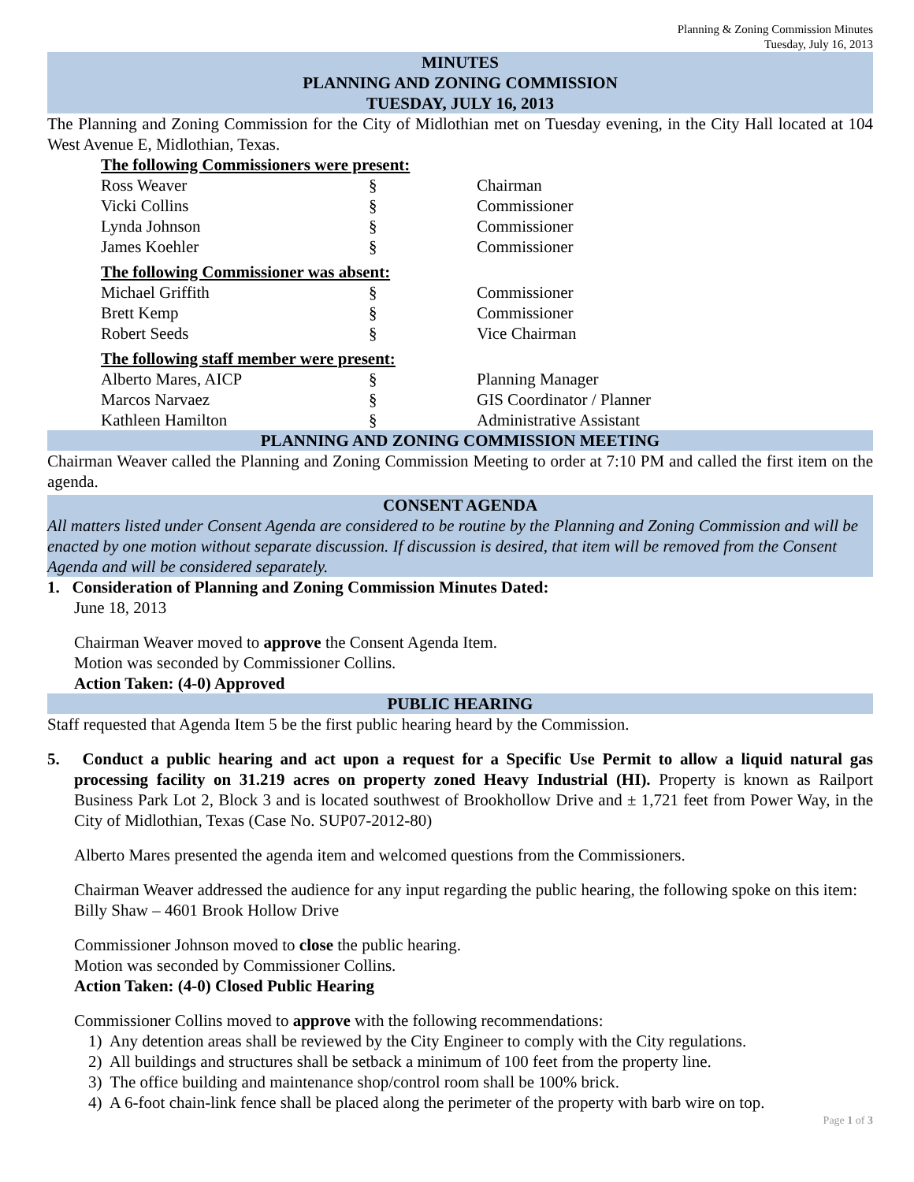Planning & Zoning Commission Minutes
Tuesday, July 16, 2013
MINUTES
PLANNING AND ZONING COMMISSION
TUESDAY, JULY 16, 2013
The Planning and Zoning Commission for the City of Midlothian met on Tuesday evening, in the City Hall located at 104 West Avenue E, Midlothian, Texas.
The following Commissioners were present:
| Ross Weaver | § | Chairman |
| Vicki Collins | § | Commissioner |
| Lynda Johnson | § | Commissioner |
| James Koehler | § | Commissioner |
The following Commissioner was absent:
| Michael Griffith | § | Commissioner |
| Brett Kemp | § | Commissioner |
| Robert Seeds | § | Vice Chairman |
The following staff member were present:
| Alberto Mares, AICP | § | Planning Manager |
| Marcos Narvaez | § | GIS Coordinator / Planner |
| Kathleen Hamilton | § | Administrative Assistant |
PLANNING AND ZONING COMMISSION MEETING
Chairman Weaver called the Planning and Zoning Commission Meeting to order at 7:10 PM and called the first item on the agenda.
CONSENT AGENDA
All matters listed under Consent Agenda are considered to be routine by the Planning and Zoning Commission and will be enacted by one motion without separate discussion. If discussion is desired, that item will be removed from the Consent Agenda and will be considered separately.
1. Consideration of Planning and Zoning Commission Minutes Dated:
June 18, 2013
Chairman Weaver moved to approve the Consent Agenda Item.
Motion was seconded by Commissioner Collins.
Action Taken: (4-0) Approved
PUBLIC HEARING
Staff requested that Agenda Item 5 be the first public hearing heard by the Commission.
5. Conduct a public hearing and act upon a request for a Specific Use Permit to allow a liquid natural gas processing facility on 31.219 acres on property zoned Heavy Industrial (HI). Property is known as Railport Business Park Lot 2, Block 3 and is located southwest of Brookhollow Drive and ± 1,721 feet from Power Way, in the City of Midlothian, Texas (Case No. SUP07-2012-80)
Alberto Mares presented the agenda item and welcomed questions from the Commissioners.
Chairman Weaver addressed the audience for any input regarding the public hearing, the following spoke on this item:
Billy Shaw – 4601 Brook Hollow Drive
Commissioner Johnson moved to close the public hearing.
Motion was seconded by Commissioner Collins.
Action Taken: (4-0) Closed Public Hearing
Commissioner Collins moved to approve with the following recommendations:
1) Any detention areas shall be reviewed by the City Engineer to comply with the City regulations.
2) All buildings and structures shall be setback a minimum of 100 feet from the property line.
3) The office building and maintenance shop/control room shall be 100% brick.
4) A 6-foot chain-link fence shall be placed along the perimeter of the property with barb wire on top.
Page 1 of 3